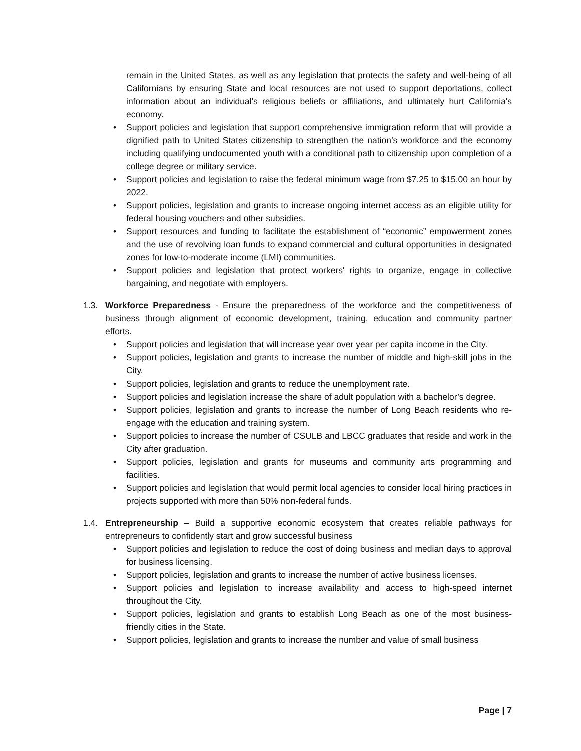remain in the United States, as well as any legislation that protects the safety and well-being of all Californians by ensuring State and local resources are not used to support deportations, collect information about an individual's religious beliefs or affiliations, and ultimately hurt California's economy.
• Support policies and legislation that support comprehensive immigration reform that will provide a dignified path to United States citizenship to strengthen the nation’s workforce and the economy including qualifying undocumented youth with a conditional path to citizenship upon completion of a college degree or military service.
• Support policies and legislation to raise the federal minimum wage from $7.25 to $15.00 an hour by 2022.
• Support policies, legislation and grants to increase ongoing internet access as an eligible utility for federal housing vouchers and other subsidies.
• Support resources and funding to facilitate the establishment of “economic” empowerment zones and the use of revolving loan funds to expand commercial and cultural opportunities in designated zones for low-to-moderate income (LMI) communities.
• Support policies and legislation that protect workers' rights to organize, engage in collective bargaining, and negotiate with employers.
1.3. Workforce Preparedness - Ensure the preparedness of the workforce and the competitiveness of business through alignment of economic development, training, education and community partner efforts.
• Support policies and legislation that will increase year over year per capita income in the City.
• Support policies, legislation and grants to increase the number of middle and high-skill jobs in the City.
• Support policies, legislation and grants to reduce the unemployment rate.
• Support policies and legislation increase the share of adult population with a bachelor’s degree.
• Support policies, legislation and grants to increase the number of Long Beach residents who re-engage with the education and training system.
• Support policies to increase the number of CSULB and LBCC graduates that reside and work in the City after graduation.
• Support policies, legislation and grants for museums and community arts programming and facilities.
• Support policies and legislation that would permit local agencies to consider local hiring practices in projects supported with more than 50% non-federal funds.
1.4. Entrepreneurship – Build a supportive economic ecosystem that creates reliable pathways for entrepreneurs to confidently start and grow successful business
• Support policies and legislation to reduce the cost of doing business and median days to approval for business licensing.
• Support policies, legislation and grants to increase the number of active business licenses.
• Support policies and legislation to increase availability and access to high-speed internet throughout the City.
• Support policies, legislation and grants to establish Long Beach as one of the most business-friendly cities in the State.
• Support policies, legislation and grants to increase the number and value of small business
Page | 7